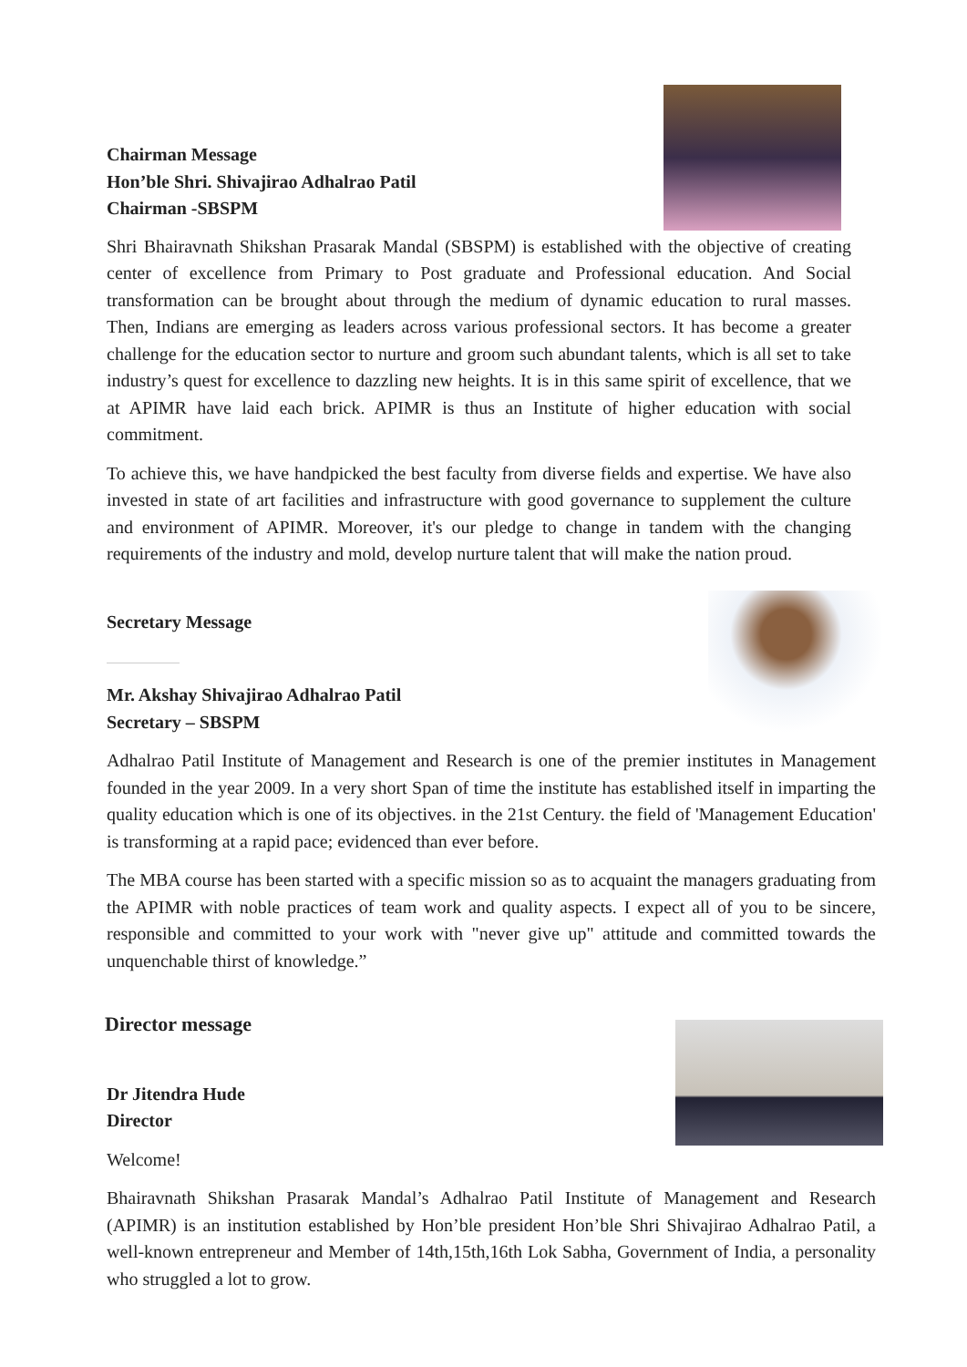Chairman Message
Hon’ble Shri. Shivajirao Adhalrao Patil
Chairman -SBSPM
Shri Bhairavnath Shikshan Prasarak Mandal (SBSPM) is established with the objective of creating center of excellence from Primary to Post graduate and Professional education. And Social transformation can be brought about through the medium of dynamic education to rural masses. Then, Indians are emerging as leaders across various professional sectors. It has become a greater challenge for the education sector to nurture and groom such abundant talents, which is all set to take industry’s quest for excellence to dazzling new heights. It is in this same spirit of excellence, that we at APIMR have laid each brick. APIMR is thus an Institute of higher education with social commitment.
To achieve this, we have handpicked the best faculty from diverse fields and expertise. We have also invested in state of art facilities and infrastructure with good governance to supplement the culture and environment of APIMR. Moreover, it's our pledge to change in tandem with the changing requirements of the industry and mold, develop nurture talent that will make the nation proud.
Secretary Message
Mr. Akshay Shivajirao Adhalrao Patil
Secretary – SBSPM
Adhalrao Patil Institute of Management and Research is one of the premier institutes in Management founded in the year 2009. In a very short Span of time the institute has established itself in imparting the quality education which is one of its objectives. in the 21st Century. the field of 'Management Education' is transforming at a rapid pace; evidenced than ever before.
The MBA course has been started with a specific mission so as to acquaint the managers graduating from the APIMR with noble practices of team work and quality aspects. I expect all of you to be sincere, responsible and committed to your work with "never give up" attitude and committed towards the unquenchable thirst of knowledge.”
Director message
Dr Jitendra Hude
Director
Welcome!
Bhairavnath Shikshan Prasarak Mandal’s Adhalrao Patil Institute of Management and Research (APIMR) is an institution established by Hon’ble president Hon’ble Shri Shivajirao Adhalrao Patil, a well-known entrepreneur and Member of 14th,15th,16th Lok Sabha, Government of India, a personality who struggled a lot to grow.